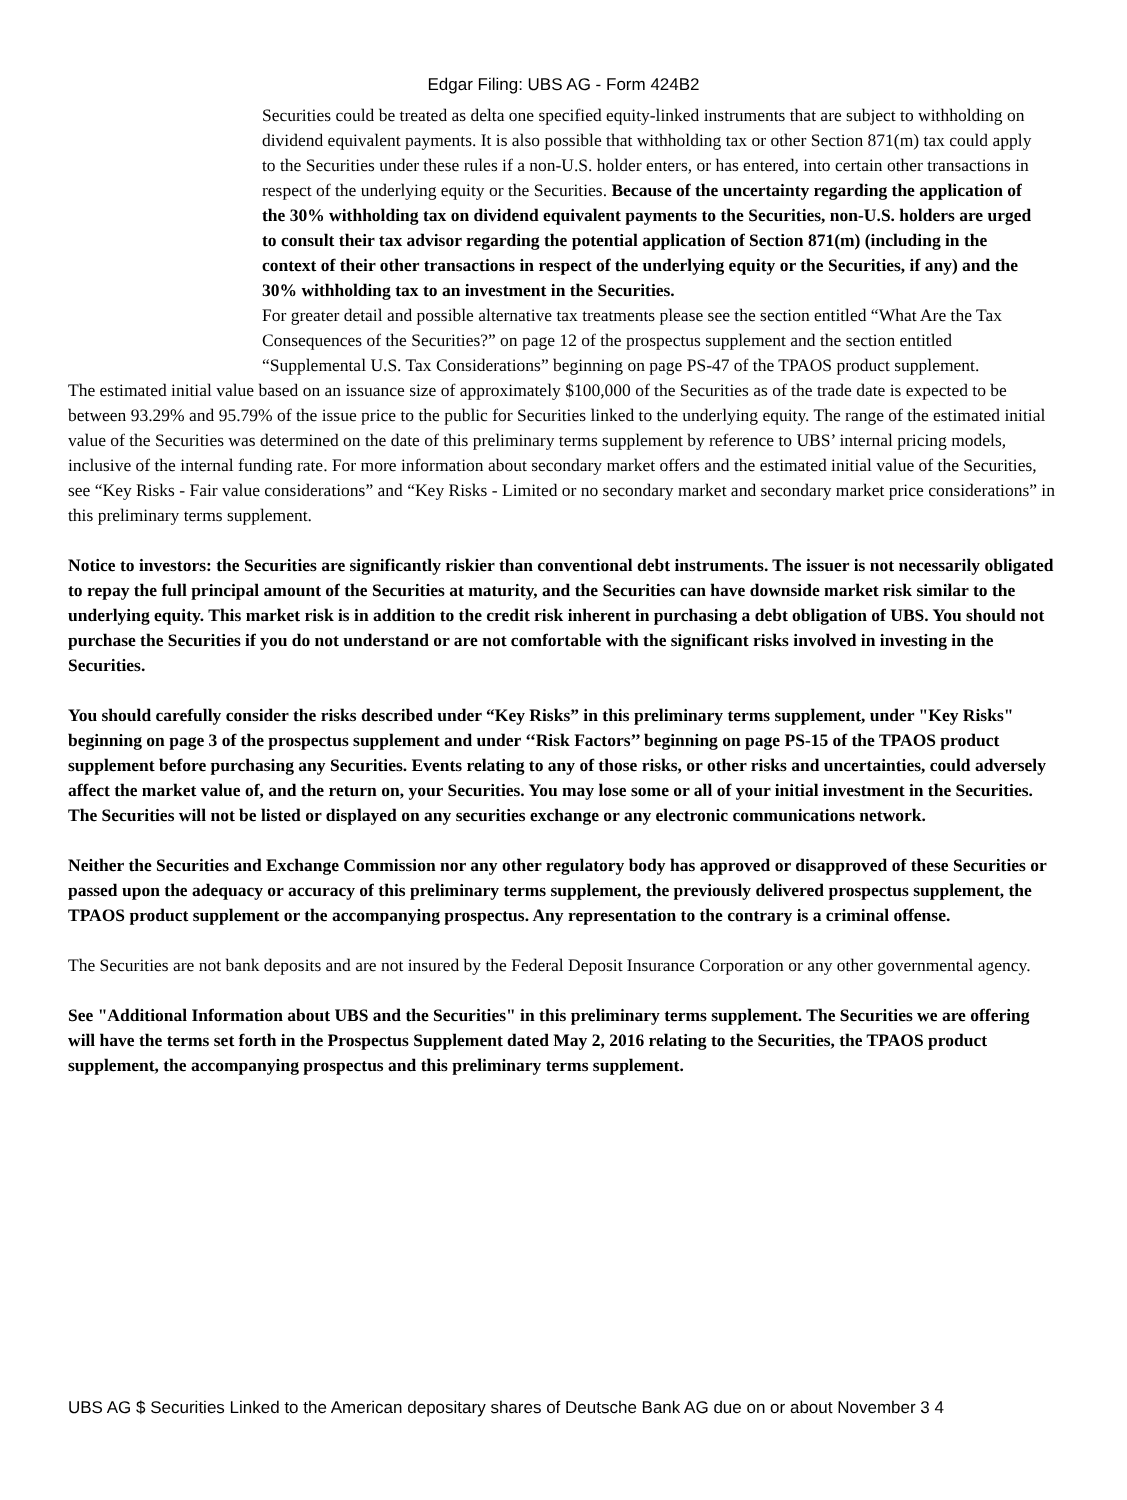Edgar Filing: UBS AG - Form 424B2
Securities could be treated as delta one specified equity-linked instruments that are subject to withholding on dividend equivalent payments. It is also possible that withholding tax or other Section 871(m) tax could apply to the Securities under these rules if a non-U.S. holder enters, or has entered, into certain other transactions in respect of the underlying equity or the Securities. Because of the uncertainty regarding the application of the 30% withholding tax on dividend equivalent payments to the Securities, non-U.S. holders are urged to consult their tax advisor regarding the potential application of Section 871(m) (including in the context of their other transactions in respect of the underlying equity or the Securities, if any) and the 30% withholding tax to an investment in the Securities.
For greater detail and possible alternative tax treatments please see the section entitled “What Are the Tax Consequences of the Securities?” on page 12 of the prospectus supplement and the section entitled “Supplemental U.S. Tax Considerations” beginning on page PS-47 of the TPAOS product supplement.
The estimated initial value based on an issuance size of approximately $100,000 of the Securities as of the trade date is expected to be between 93.29% and 95.79% of the issue price to the public for Securities linked to the underlying equity. The range of the estimated initial value of the Securities was determined on the date of this preliminary terms supplement by reference to UBS’ internal pricing models, inclusive of the internal funding rate. For more information about secondary market offers and the estimated initial value of the Securities, see “Key Risks - Fair value considerations” and “Key Risks - Limited or no secondary market and secondary market price considerations” in this preliminary terms supplement.
Notice to investors: the Securities are significantly riskier than conventional debt instruments. The issuer is not necessarily obligated to repay the full principal amount of the Securities at maturity, and the Securities can have downside market risk similar to the underlying equity. This market risk is in addition to the credit risk inherent in purchasing a debt obligation of UBS. You should not purchase the Securities if you do not understand or are not comfortable with the significant risks involved in investing in the Securities.
You should carefully consider the risks described under “Key Risks” in this preliminary terms supplement, under "Key Risks" beginning on page 3 of the prospectus supplement and under ‘‘Risk Factors’’ beginning on page PS-15 of the TPAOS product supplement before purchasing any Securities. Events relating to any of those risks, or other risks and uncertainties, could adversely affect the market value of, and the return on, your Securities. You may lose some or all of your initial investment in the Securities. The Securities will not be listed or displayed on any securities exchange or any electronic communications network.
Neither the Securities and Exchange Commission nor any other regulatory body has approved or disapproved of these Securities or passed upon the adequacy or accuracy of this preliminary terms supplement, the previously delivered prospectus supplement, the TPAOS product supplement or the accompanying prospectus. Any representation to the contrary is a criminal offense.
The Securities are not bank deposits and are not insured by the Federal Deposit Insurance Corporation or any other governmental agency.
See "Additional Information about UBS and the Securities" in this preliminary terms supplement. The Securities we are offering will have the terms set forth in the Prospectus Supplement dated May 2, 2016 relating to the Securities, the TPAOS product supplement, the accompanying prospectus and this preliminary terms supplement.
UBS AG $ Securities Linked to the American depositary shares of Deutsche Bank AG due on or about November 3 4